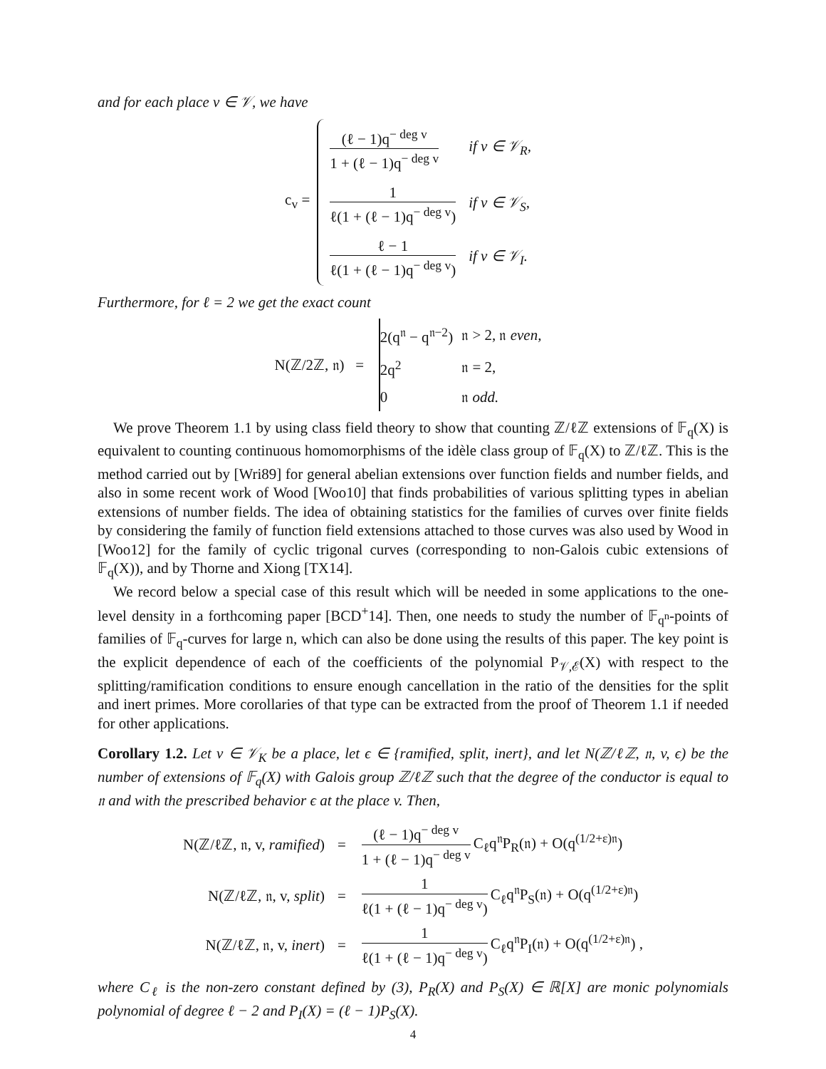and for each place v ∈ 𝒱, we have
c<sub>v</sub> =
| (ℓ − 1)q<sup>− deg v</sup> 1 + (ℓ − 1)q<sup>− deg v</sup> | if v ∈ 𝒱<sub>R</sub>, |
| 1 ℓ(1 + (ℓ − 1)q<sup>− deg v</sup>) | if v ∈ 𝒱<sub>S</sub>, |
| ℓ − 1 ℓ(1 + (ℓ − 1)q<sup>− deg v</sup>) | if v ∈ 𝒱<sub>I</sub>. |
Furthermore, for ℓ = 2 we get the exact count
N(ℤ/2ℤ, 𝔫) =
| 2(q<sup>𝔫</sup> − q<sup>𝔫−2</sup>) | 𝔫 > 2, 𝔫 even, |
| 2q<sup>2</sup> | 𝔫 = 2, |
| 0 | 𝔫 odd. |
We prove Theorem 1.1 by using class field theory to show that counting ℤ/ℓℤ extensions of 𝔽<sub>q</sub>(X) is equivalent to counting continuous homomorphisms of the idèle class group of 𝔽<sub>q</sub>(X) to ℤ/ℓℤ. This is the method carried out by [Wri89] for general abelian extensions over function fields and number fields, and also in some recent work of Wood [Woo10] that finds probabilities of various splitting types in abelian extensions of number fields. The idea of obtaining statistics for the families of curves over finite fields by considering the family of function field extensions attached to those curves was also used by Wood in [Woo12] for the family of cyclic trigonal curves (corresponding to non-Galois cubic extensions of 𝔽<sub>q</sub>(X)), and by Thorne and Xiong [TX14].
We record below a special case of this result which will be needed in some applications to the one-level density in a forthcoming paper [BCD<sup>+</sup>14]. Then, one needs to study the number of 𝔽<sub>q<sup>n</sup></sub>-points of families of 𝔽<sub>q</sub>-curves for large n, which can also be done using the results of this paper. The key point is the explicit dependence of each of the coefficients of the polynomial P<sub>𝒱,ℰ</sub>(X) with respect to the splitting/ramification conditions to ensure enough cancellation in the ratio of the densities for the split and inert primes. More corollaries of that type can be extracted from the proof of Theorem 1.1 if needed for other applications.
Corollary 1.2. Let v ∈ 𝒱<sub>K</sub> be a place, let ϵ ∈ {ramified, split, inert}, and let N(ℤ/ℓℤ, 𝔫, v, ϵ) be the number of extensions of 𝔽<sub>q</sub>(X) with Galois group ℤ/ℓℤ such that the degree of the conductor is equal to 𝔫 and with the prescribed behavior ϵ at the place v. Then,
| N(ℤ/ℓℤ, 𝔫, v, ramified ) | = | (ℓ − 1)q<sup>− deg v</sup> 1 + (ℓ − 1)q<sup>− deg v</sup> C<sub>ℓ</sub>q<sup>𝔫</sup>P<sub>R</sub>(𝔫) + O(q<sup>(1/2+ε)𝔫</sup>) |
| N(ℤ/ℓℤ, 𝔫, v, split ) | = | 1 ℓ(1 + (ℓ − 1)q<sup>− deg v</sup>) C<sub>ℓ</sub>q<sup>𝔫</sup>P<sub>S</sub>(𝔫) + O(q<sup>(1/2+ε)𝔫</sup>) |
| N(ℤ/ℓℤ, 𝔫, v, inert ) | = | 1 ℓ(1 + (ℓ − 1)q<sup>− deg v</sup>) C<sub>ℓ</sub>q<sup>𝔫</sup>P<sub>I</sub>(𝔫) + O(q<sup>(1/2+ε)𝔫</sup>) , |
where C<sub>ℓ</sub> is the non-zero constant defined by (3), P<sub>R</sub>(X) and P<sub>S</sub>(X) ∈ ℝ[X] are monic polynomials polynomial of degree ℓ − 2 and P<sub>I</sub>(X) = (ℓ − 1)P<sub>S</sub>(X).
4